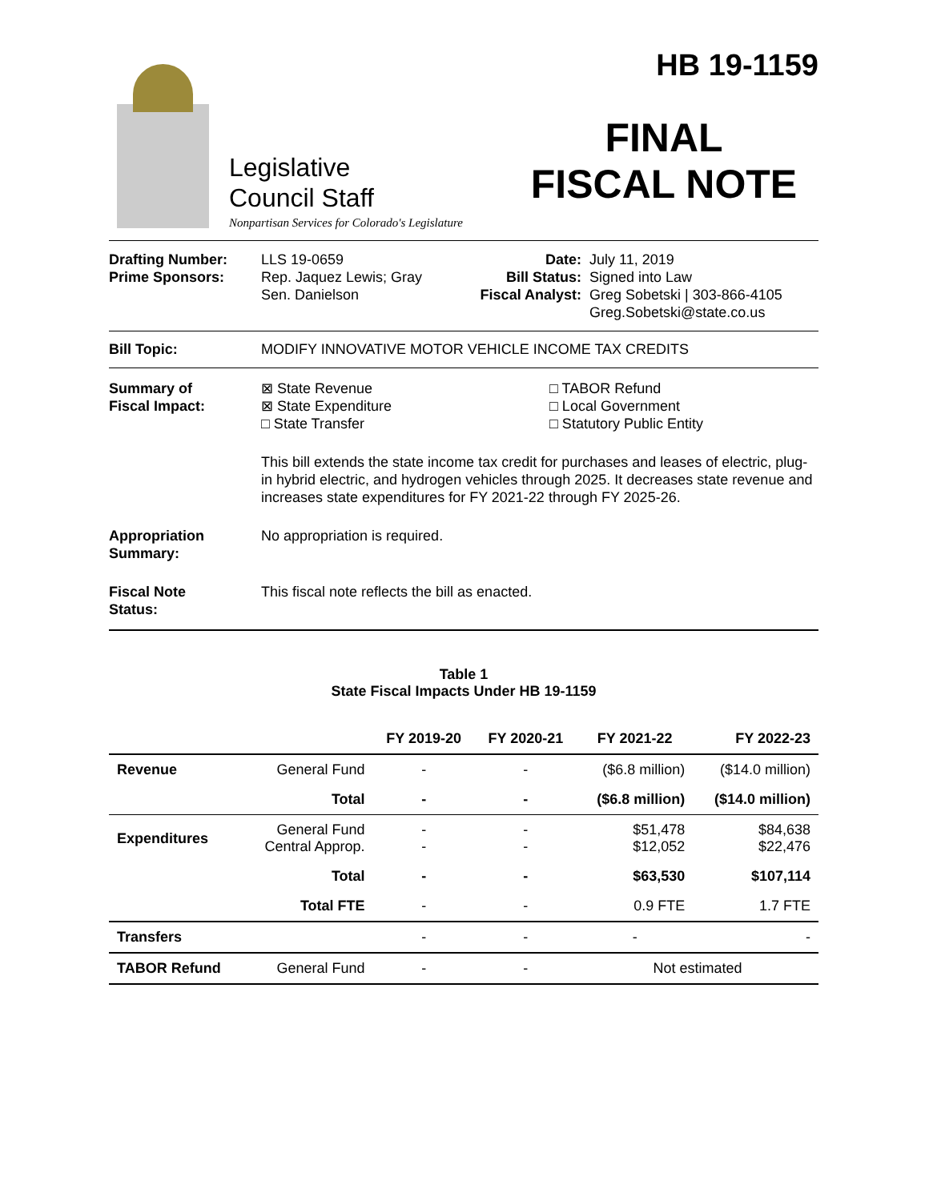Legislative
Council Staff
Nonpartisan Services for Colorado's Legislature
HB 19-1159
FINAL
FISCAL NOTE
Drafting Number:
Prime Sponsors:
LLS 19-0659
Rep. Jaquez Lewis; Gray
Sen. Danielson
Date:
Bill Status:
Fiscal Analyst:
July 11, 2019
Signed into Law
Greg Sobetski | 303-866-4105
Greg.Sobetski@state.co.us
Bill Topic: MODIFY INNOVATIVE MOTOR VEHICLE INCOME TAX CREDITS
Summary of
Fiscal Impact:
⊠ State Revenue
⊠ State Expenditure
□ State Transfer
□ TABOR Refund
□ Local Government
□ Statutory Public Entity
This bill extends the state income tax credit for purchases and leases of electric, plug-in hybrid electric, and hydrogen vehicles through 2025. It decreases state revenue and increases state expenditures for FY 2021-22 through FY 2025-26.
Appropriation
Summary:
No appropriation is required.
Fiscal Note
Status:
This fiscal note reflects the bill as enacted.
Table 1
State Fiscal Impacts Under HB 19-1159
| | | FY 2019-20 | FY 2020-21 | FY 2021-22 | FY 2022-23 |
| --- | --- | --- | --- | --- | --- |
| Revenue | General Fund | - | - | ($6.8 million) | ($14.0 million) |
| | Total | - | - | ($6.8 million) | ($14.0 million) |
| Expenditures | General Fund Central Approp. | - - | - - | $51,478 $12,052 | $84,638 $22,476 |
| | Total | - | - | $63,530 | $107,114 |
| | Total FTE | - | - | 0.9 FTE | 1.7 FTE |
| Transfers | | - | - | - | - |
| TABOR Refund | General Fund | - | - | Not estimated | |